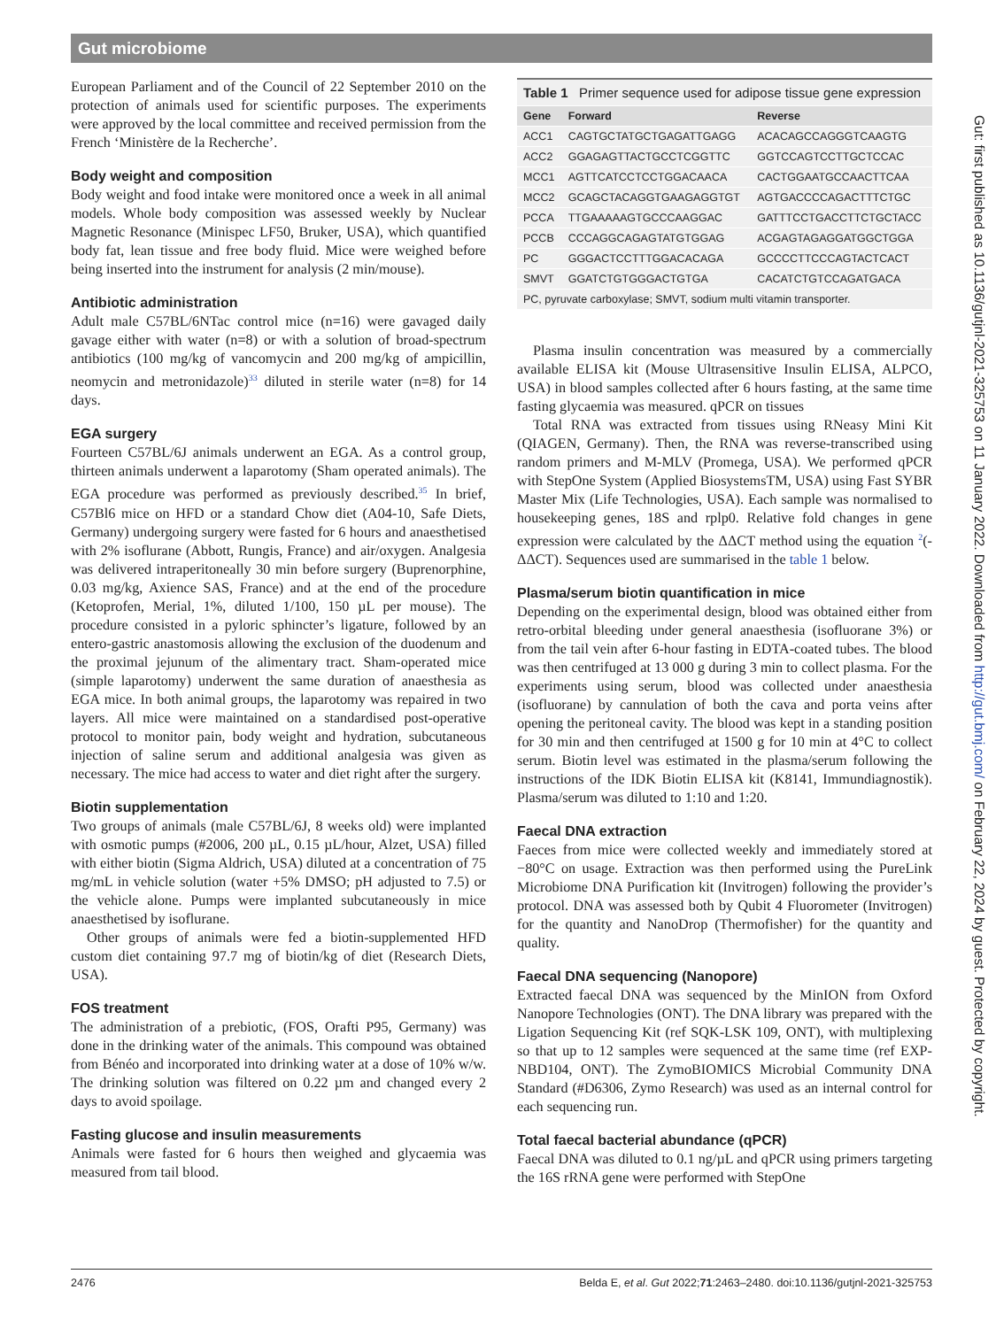Gut microbiome
European Parliament and of the Council of 22 September 2010 on the protection of animals used for scientific purposes. The experiments were approved by the local committee and received permission from the French ‘Ministère de la Recherche’.
Body weight and composition
Body weight and food intake were monitored once a week in all animal models. Whole body composition was assessed weekly by Nuclear Magnetic Resonance (Minispec LF50, Bruker, USA), which quantified body fat, lean tissue and free body fluid. Mice were weighed before being inserted into the instrument for analysis (2 min/mouse).
Antibiotic administration
Adult male C57BL/6NTac control mice (n=16) were gavaged daily gavage either with water (n=8) or with a solution of broad-spectrum antibiotics (100 mg/kg of vancomycin and 200 mg/kg of ampicillin, neomycin and metronidazole)<sup>33</sup> diluted in sterile water (n=8) for 14 days.
EGA surgery
Fourteen C57BL/6J animals underwent an EGA. As a control group, thirteen animals underwent a laparotomy (Sham operated animals). The EGA procedure was performed as previously described.<sup>35</sup> In brief, C57Bl6 mice on HFD or a standard Chow diet (A04-10, Safe Diets, Germany) undergoing surgery were fasted for 6 hours and anaesthetised with 2% isoflurane (Abbott, Rungis, France) and air/oxygen. Analgesia was delivered intraperitoneally 30 min before surgery (Buprenorphine, 0.03 mg/kg, Axience SAS, France) and at the end of the procedure (Ketoprofen, Merial, 1%, diluted 1/100, 150 µL per mouse). The procedure consisted in a pyloric sphincter’s ligature, followed by an entero-gastric anastomosis allowing the exclusion of the duodenum and the proximal jejunum of the alimentary tract. Sham-operated mice (simple laparotomy) underwent the same duration of anaesthesia as EGA mice. In both animal groups, the laparotomy was repaired in two layers. All mice were maintained on a standardised post-operative protocol to monitor pain, body weight and hydration, subcutaneous injection of saline serum and additional analgesia was given as necessary. The mice had access to water and diet right after the surgery.
Biotin supplementation
Two groups of animals (male C57BL/6J, 8 weeks old) were implanted with osmotic pumps (#2006, 200 µL, 0.15 µL/hour, Alzet, USA) filled with either biotin (Sigma Aldrich, USA) diluted at a concentration of 75 mg/mL in vehicle solution (water +5% DMSO; pH adjusted to 7.5) or the vehicle alone. Pumps were implanted subcutaneously in mice anaesthetised by isoflurane.
Other groups of animals were fed a biotin-supplemented HFD custom diet containing 97.7 mg of biotin/kg of diet (Research Diets, USA).
FOS treatment
The administration of a prebiotic, (FOS, Orafti P95, Germany) was done in the drinking water of the animals. This compound was obtained from Bénéo and incorporated into drinking water at a dose of 10% w/w. The drinking solution was filtered on 0.22 µm and changed every 2 days to avoid spoilage.
Fasting glucose and insulin measurements
Animals were fasted for 6 hours then weighed and glycaemia was measured from tail blood.
| Table 1 Primer sequence used for adipose tissue gene expression | | |
| Gene | Forward | Reverse |
| ACC1 | CAGTGCTATGCTGAGATTGAGG | ACACAGCCAGGGTCAAGTG |
| ACC2 | GGAGAGTTACTGCCTCGGTTC | GGTCCAGTCCTTGCTCCAC |
| MCC1 | AGTTCATCCTCCTGGACAACA | CACTGGAATGCCAACTTCAA |
| MCC2 | GCAGCTACAGGTGAAGAGGTGT | AGTGACCCCAGACTTTCTGC |
| PCCA | TTGAAAAAGTGCCCAAGGAC | GATTTCCTGACCTTCTGCTACC |
| PCCB | CCCAGGCAGAGTATGTGGAG | ACGAGTAGAGGATGGCTGGA |
| PC | GGGACTCCTTTGGACACAGA | GCCCCTTCCCAGTACTCACT |
| SMVT | GGATCTGTGGGACTGTGA | CACATCTGTCCAGATGACA |
| PC, pyruvate carboxylase; SMVT, sodium multi vitamin transporter. | | |
Plasma insulin concentration was measured by a commercially available ELISA kit (Mouse Ultrasensitive Insulin ELISA, ALPCO, USA) in blood samples collected after 6 hours fasting, at the same time fasting glycaemia was measured. qPCR on tissues
Total RNA was extracted from tissues using RNeasy Mini Kit (QIAGEN, Germany). Then, the RNA was reverse-transcribed using random primers and M-MLV (Promega, USA). We performed qPCR with StepOne System (Applied BiosystemsTM, USA) using Fast SYBR Master Mix (Life Technologies, USA). Each sample was normalised to housekeeping genes, 18S and rplp0. Relative fold changes in gene expression were calculated by the ΔΔCT method using the equation <sup>2</sup>(-ΔΔCT). Sequences used are summarised in the table 1 below.
Plasma/serum biotin quantification in mice
Depending on the experimental design, blood was obtained either from retro-orbital bleeding under general anaesthesia (isofluorane 3%) or from the tail vein after 6-hour fasting in EDTA-coated tubes. The blood was then centrifuged at 13 000 g during 3 min to collect plasma. For the experiments using serum, blood was collected under anaesthesia (isofluorane) by cannulation of both the cava and porta veins after opening the peritoneal cavity. The blood was kept in a standing position for 30 min and then centrifuged at 1500 g for 10 min at 4°C to collect serum. Biotin level was estimated in the plasma/serum following the instructions of the IDK Biotin ELISA kit (K8141, Immundiagnostik). Plasma/serum was diluted to 1:10 and 1:20.
Faecal DNA extraction
Faeces from mice were collected weekly and immediately stored at −80°C on usage. Extraction was then performed using the PureLink Microbiome DNA Purification kit (Invitrogen) following the provider’s protocol. DNA was assessed both by Qubit 4 Fluorometer (Invitrogen) for the quantity and NanoDrop (Thermofisher) for the quantity and quality.
Faecal DNA sequencing (Nanopore)
Extracted faecal DNA was sequenced by the MinION from Oxford Nanopore Technologies (ONT). The DNA library was prepared with the Ligation Sequencing Kit (ref SQK-LSK 109, ONT), with multiplexing so that up to 12 samples were sequenced at the same time (ref EXP-NBD104, ONT). The ZymoBIOMICS Microbial Community DNA Standard (#D6306, Zymo Research) was used as an internal control for each sequencing run.
Total faecal bacterial abundance (qPCR)
Faecal DNA was diluted to 0.1 ng/µL and qPCR using primers targeting the 16S rRNA gene were performed with StepOne
2476 Belda E, et al. Gut 2022;71:2463–2480. doi:10.1136/gutjnl-2021-325753
Gut: first published as 10.1136/gutjnl-2021-325753 on 11 January 2022. Downloaded from http://gut.bmj.com/ on February 22, 2024 by guest. Protected by copyright.